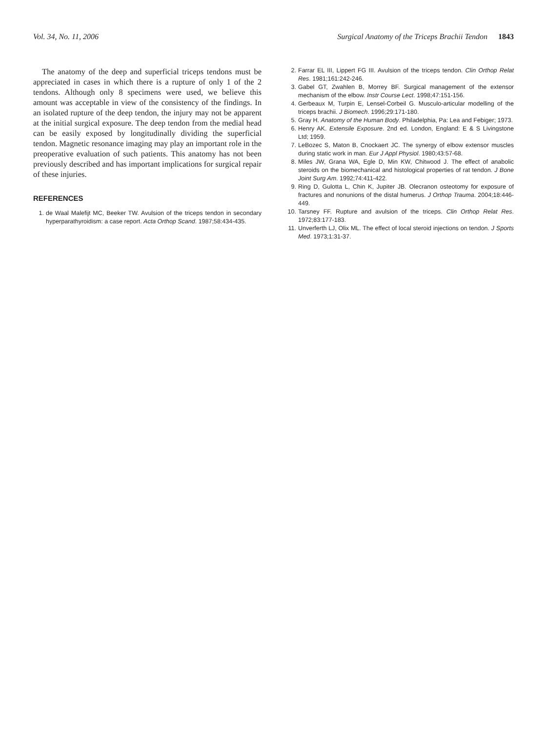Vol. 34, No. 11, 2006 Surgical Anatomy of the Triceps Brachii Tendon 1843
The anatomy of the deep and superficial triceps tendons must be appreciated in cases in which there is a rupture of only 1 of the 2 tendons. Although only 8 specimens were used, we believe this amount was acceptable in view of the consistency of the findings. In an isolated rupture of the deep tendon, the injury may not be apparent at the initial surgical exposure. The deep tendon from the medial head can be easily exposed by longitudinally dividing the superficial tendon. Magnetic resonance imaging may play an important role in the preoperative evaluation of such patients. This anatomy has not been previously described and has important implications for surgical repair of these injuries.
REFERENCES
1. de Waal Malefijt MC, Beeker TW. Avulsion of the triceps tendon in secondary hyperparathyroidism: a case report. Acta Orthop Scand. 1987;58:434-435.
2. Farrar EL III, Lippert FG III. Avulsion of the triceps tendon. Clin Orthop Relat Res. 1981;161:242-246.
3. Gabel GT, Zwahlen B, Morrey BF. Surgical management of the extensor mechanism of the elbow. Instr Course Lect. 1998;47:151-156.
4. Gerbeaux M, Turpin E, Lensel-Corbeil G. Musculo-articular modelling of the triceps brachii. J Biomech. 1996;29:171-180.
5. Gray H. Anatomy of the Human Body. Philadelphia, Pa: Lea and Febiger; 1973.
6. Henry AK. Extensile Exposure. 2nd ed. London, England: E & S Livingstone Ltd; 1959.
7. LeBozec S, Maton B, Cnockaert JC. The synergy of elbow extensor muscles during static work in man. Eur J Appl Physiol. 1980;43:57-68.
8. Miles JW, Grana WA, Egle D, Min KW, Chitwood J. The effect of anabolic steroids on the biomechanical and histological properties of rat tendon. J Bone Joint Surg Am. 1992;74:411-422.
9. Ring D, Gulotta L, Chin K, Jupiter JB. Olecranon osteotomy for exposure of fractures and nonunions of the distal humerus. J Orthop Trauma. 2004;18:446-449.
10. Tarsney FF. Rupture and avulsion of the triceps. Clin Orthop Relat Res. 1972;83:177-183.
11. Unverferth LJ, Olix ML. The effect of local steroid injections on tendon. J Sports Med. 1973;1:31-37.